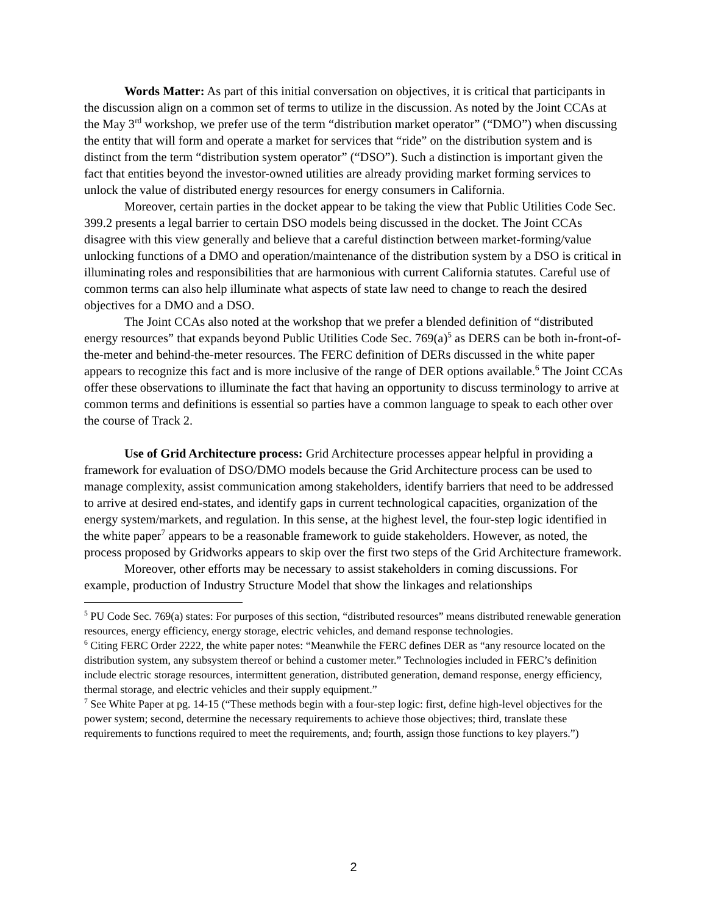Words Matter: As part of this initial conversation on objectives, it is critical that participants in the discussion align on a common set of terms to utilize in the discussion. As noted by the Joint CCAs at the May 3<sup>rd</sup> workshop, we prefer use of the term “distribution market operator” (“DMO”) when discussing the entity that will form and operate a market for services that “ride” on the distribution system and is distinct from the term “distribution system operator” (“DSO”). Such a distinction is important given the fact that entities beyond the investor-owned utilities are already providing market forming services to unlock the value of distributed energy resources for energy consumers in California.
Moreover, certain parties in the docket appear to be taking the view that Public Utilities Code Sec. 399.2 presents a legal barrier to certain DSO models being discussed in the docket. The Joint CCAs disagree with this view generally and believe that a careful distinction between market-forming/value unlocking functions of a DMO and operation/maintenance of the distribution system by a DSO is critical in illuminating roles and responsibilities that are harmonious with current California statutes. Careful use of common terms can also help illuminate what aspects of state law need to change to reach the desired objectives for a DMO and a DSO.
The Joint CCAs also noted at the workshop that we prefer a blended definition of “distributed energy resources” that expands beyond Public Utilities Code Sec. 769(a)<sup>5</sup> as DERS can be both in-front-of-the-meter and behind-the-meter resources. The FERC definition of DERs discussed in the white paper appears to recognize this fact and is more inclusive of the range of DER options available.<sup>6</sup> The Joint CCAs offer these observations to illuminate the fact that having an opportunity to discuss terminology to arrive at common terms and definitions is essential so parties have a common language to speak to each other over the course of Track 2.
Use of Grid Architecture process: Grid Architecture processes appear helpful in providing a framework for evaluation of DSO/DMO models because the Grid Architecture process can be used to manage complexity, assist communication among stakeholders, identify barriers that need to be addressed to arrive at desired end-states, and identify gaps in current technological capacities, organization of the energy system/markets, and regulation. In this sense, at the highest level, the four-step logic identified in the white paper<sup>7</sup> appears to be a reasonable framework to guide stakeholders. However, as noted, the process proposed by Gridworks appears to skip over the first two steps of the Grid Architecture framework.
Moreover, other efforts may be necessary to assist stakeholders in coming discussions. For example, production of Industry Structure Model that show the linkages and relationships
<sup>5</sup> PU Code Sec. 769(a) states: For purposes of this section, “distributed resources” means distributed renewable generation resources, energy efficiency, energy storage, electric vehicles, and demand response technologies.
<sup>6</sup> Citing FERC Order 2222, the white paper notes: “Meanwhile the FERC defines DER as “any resource located on the distribution system, any subsystem thereof or behind a customer meter.” Technologies included in FERC’s definition include electric storage resources, intermittent generation, distributed generation, demand response, energy efficiency, thermal storage, and electric vehicles and their supply equipment.”
<sup>7</sup> See White Paper at pg. 14-15 (“These methods begin with a four-step logic: first, define high-level objectives for the power system; second, determine the necessary requirements to achieve those objectives; third, translate these requirements to functions required to meet the requirements, and; fourth, assign those functions to key players.”)
2